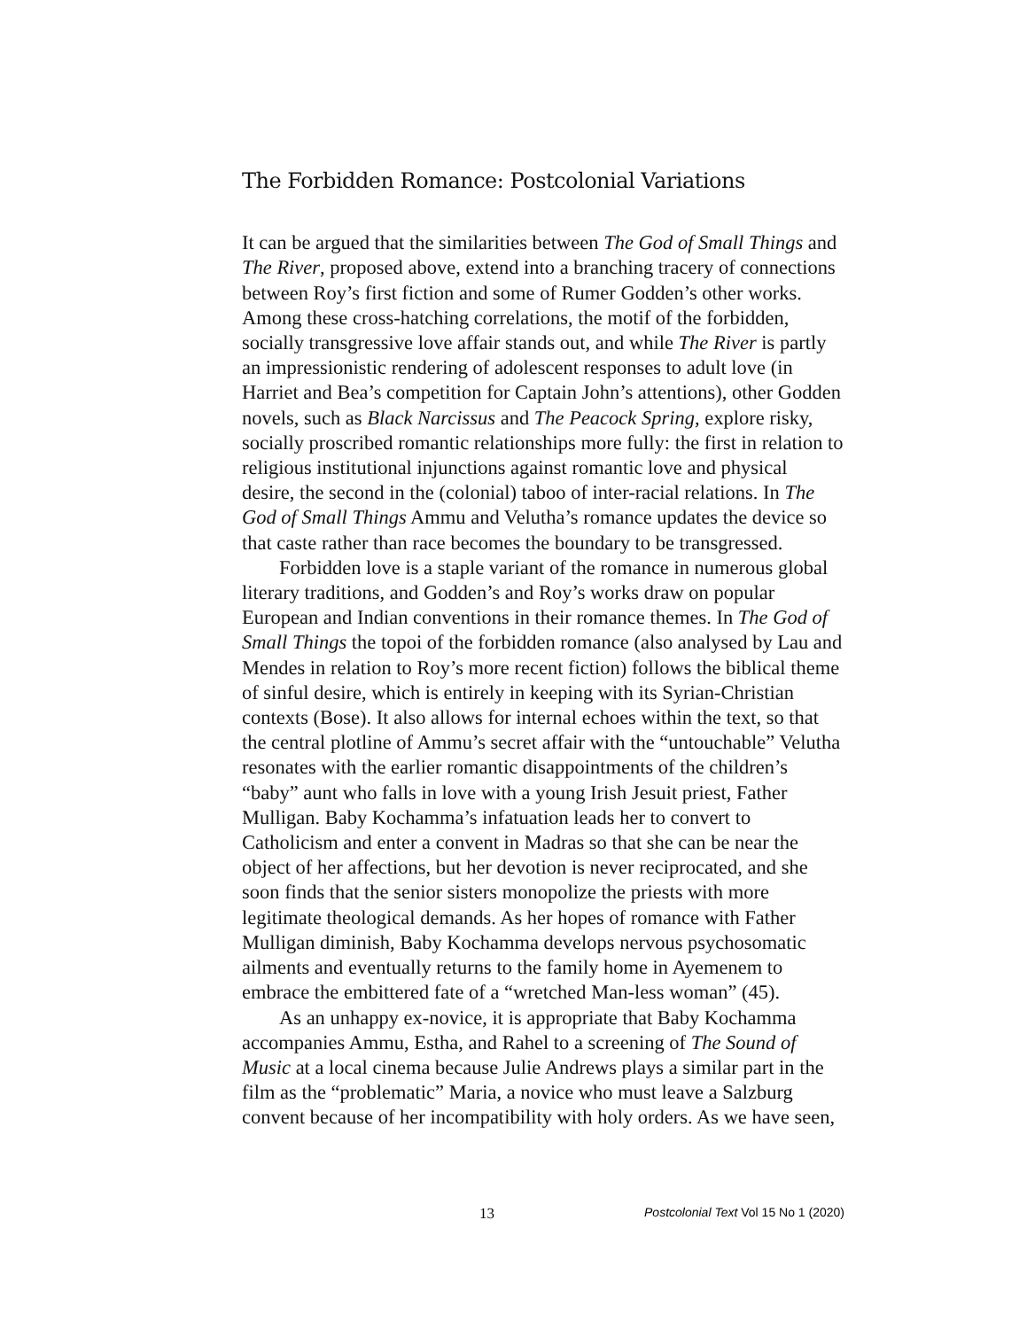The Forbidden Romance: Postcolonial Variations
It can be argued that the similarities between The God of Small Things and The River, proposed above, extend into a branching tracery of connections between Roy’s first fiction and some of Rumer Godden’s other works. Among these cross-hatching correlations, the motif of the forbidden, socially transgressive love affair stands out, and while The River is partly an impressionistic rendering of adolescent responses to adult love (in Harriet and Bea’s competition for Captain John’s attentions), other Godden novels, such as Black Narcissus and The Peacock Spring, explore risky, socially proscribed romantic relationships more fully: the first in relation to religious institutional injunctions against romantic love and physical desire, the second in the (colonial) taboo of inter-racial relations. In The God of Small Things Ammu and Velutha’s romance updates the device so that caste rather than race becomes the boundary to be transgressed.
Forbidden love is a staple variant of the romance in numerous global literary traditions, and Godden’s and Roy’s works draw on popular European and Indian conventions in their romance themes. In The God of Small Things the topoi of the forbidden romance (also analysed by Lau and Mendes in relation to Roy’s more recent fiction) follows the biblical theme of sinful desire, which is entirely in keeping with its Syrian-Christian contexts (Bose). It also allows for internal echoes within the text, so that the central plotline of Ammu’s secret affair with the “untouchable” Velutha resonates with the earlier romantic disappointments of the children’s “baby” aunt who falls in love with a young Irish Jesuit priest, Father Mulligan. Baby Kochamma’s infatuation leads her to convert to Catholicism and enter a convent in Madras so that she can be near the object of her affections, but her devotion is never reciprocated, and she soon finds that the senior sisters monopolize the priests with more legitimate theological demands. As her hopes of romance with Father Mulligan diminish, Baby Kochamma develops nervous psychosomatic ailments and eventually returns to the family home in Ayemenem to embrace the embittered fate of a “wretched Man-less woman” (45).
As an unhappy ex-novice, it is appropriate that Baby Kochamma accompanies Ammu, Estha, and Rahel to a screening of The Sound of Music at a local cinema because Julie Andrews plays a similar part in the film as the “problematic” Maria, a novice who must leave a Salzburg convent because of her incompatibility with holy orders. As we have seen,
13 Postcolonial Text Vol 15 No 1 (2020)